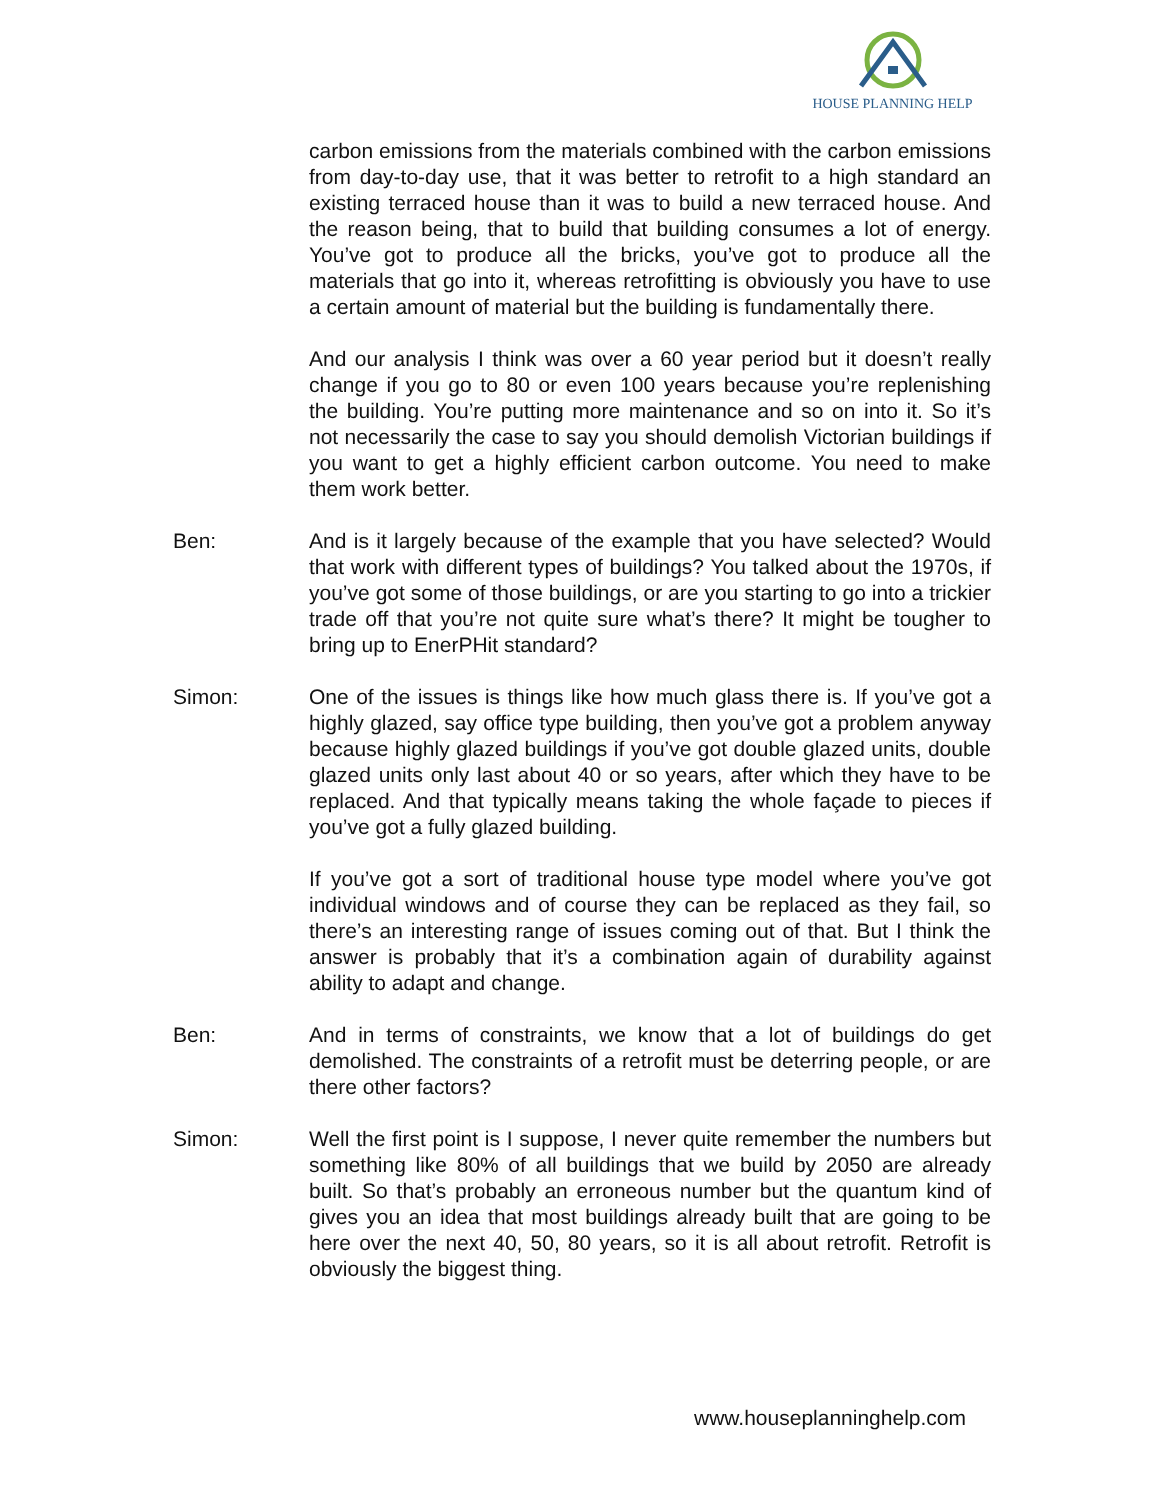HOUSE PLANNING HELP
carbon emissions from the materials combined with the carbon emissions from day-to-day use, that it was better to retrofit to a high standard an existing terraced house than it was to build a new terraced house. And the reason being, that to build that building consumes a lot of energy. You’ve got to produce all the bricks, you’ve got to produce all the materials that go into it, whereas retrofitting is obviously you have to use a certain amount of material but the building is fundamentally there.
And our analysis I think was over a 60 year period but it doesn’t really change if you go to 80 or even 100 years because you’re replenishing the building. You’re putting more maintenance and so on into it. So it’s not necessarily the case to say you should demolish Victorian buildings if you want to get a highly efficient carbon outcome. You need to make them work better.
Ben: And is it largely because of the example that you have selected? Would that work with different types of buildings? You talked about the 1970s, if you’ve got some of those buildings, or are you starting to go into a trickier trade off that you’re not quite sure what’s there? It might be tougher to bring up to EnerPHit standard?
Simon: One of the issues is things like how much glass there is. If you’ve got a highly glazed, say office type building, then you’ve got a problem anyway because highly glazed buildings if you’ve got double glazed units, double glazed units only last about 40 or so years, after which they have to be replaced. And that typically means taking the whole façade to pieces if you’ve got a fully glazed building.
If you’ve got a sort of traditional house type model where you’ve got individual windows and of course they can be replaced as they fail, so there’s an interesting range of issues coming out of that. But I think the answer is probably that it’s a combination again of durability against ability to adapt and change.
Ben: And in terms of constraints, we know that a lot of buildings do get demolished. The constraints of a retrofit must be deterring people, or are there other factors?
Simon: Well the first point is I suppose, I never quite remember the numbers but something like 80% of all buildings that we build by 2050 are already built. So that’s probably an erroneous number but the quantum kind of gives you an idea that most buildings already built that are going to be here over the next 40, 50, 80 years, so it is all about retrofit. Retrofit is obviously the biggest thing.
www.houseplanninghelp.com